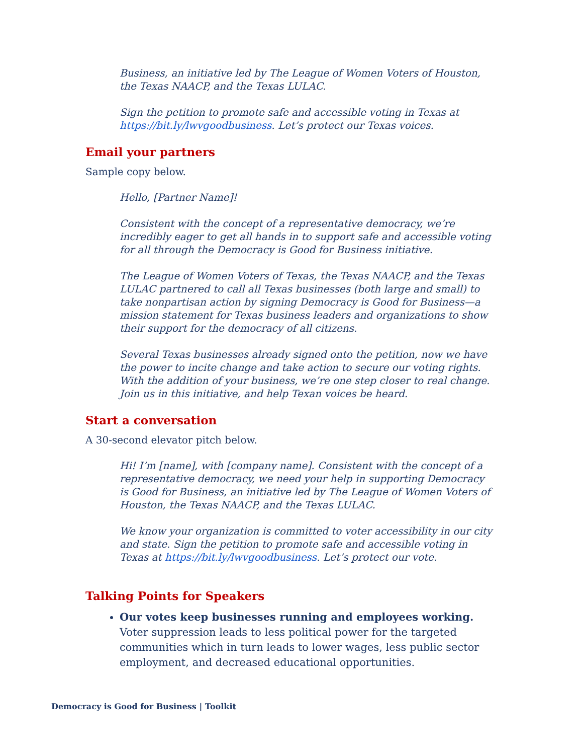Business, an initiative led by The League of Women Voters of Houston, the Texas NAACP, and the Texas LULAC.
Sign the petition to promote safe and accessible voting in Texas at https://bit.ly/lwvgoodbusiness. Let’s protect our Texas voices.
Email your partners
Sample copy below.
Hello, [Partner Name]!
Consistent with the concept of a representative democracy, we’re incredibly eager to get all hands in to support safe and accessible voting for all through the Democracy is Good for Business initiative.
The League of Women Voters of Texas, the Texas NAACP, and the Texas LULAC partnered to call all Texas businesses (both large and small) to take nonpartisan action by signing Democracy is Good for Business—a mission statement for Texas business leaders and organizations to show their support for the democracy of all citizens.
Several Texas businesses already signed onto the petition, now we have the power to incite change and take action to secure our voting rights. With the addition of your business, we’re one step closer to real change. Join us in this initiative, and help Texan voices be heard.
Start a conversation
A 30-second elevator pitch below.
Hi! I’m [name], with [company name]. Consistent with the concept of a representative democracy, we need your help in supporting Democracy is Good for Business, an initiative led by The League of Women Voters of Houston, the Texas NAACP, and the Texas LULAC.
We know your organization is committed to voter accessibility in our city and state. Sign the petition to promote safe and accessible voting in Texas at https://bit.ly/lwvgoodbusiness. Let’s protect our vote.
Talking Points for Speakers
Our votes keep businesses running and employees working. Voter suppression leads to less political power for the targeted communities which in turn leads to lower wages, less public sector employment, and decreased educational opportunities.
Democracy is Good for Business | Toolkit